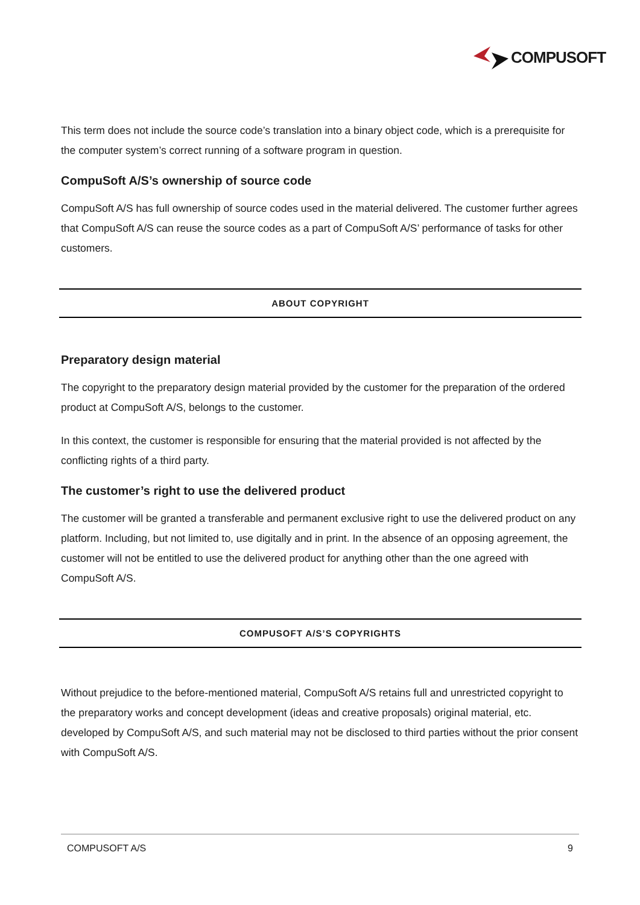COMPUSOFT
This term does not include the source code’s translation into a binary object code, which is a prerequisite for the computer system’s correct running of a software program in question.
CompuSoft A/S’s ownership of source code
CompuSoft A/S has full ownership of source codes used in the material delivered. The customer further agrees that CompuSoft A/S can reuse the source codes as a part of CompuSoft A/S’ performance of tasks for other customers.
ABOUT COPYRIGHT
Preparatory design material
The copyright to the preparatory design material provided by the customer for the preparation of the ordered product at CompuSoft A/S, belongs to the customer.
In this context, the customer is responsible for ensuring that the material provided is not affected by the conflicting rights of a third party.
The customer’s right to use the delivered product
The customer will be granted a transferable and permanent exclusive right to use the delivered product on any platform. Including, but not limited to, use digitally and in print. In the absence of an opposing agreement, the customer will not be entitled to use the delivered product for anything other than the one agreed with CompuSoft A/S.
COMPUSOFT A/S’S COPYRIGHTS
Without prejudice to the before-mentioned material, CompuSoft A/S retains full and unrestricted copyright to the preparatory works and concept development (ideas and creative proposals) original material, etc. developed by CompuSoft A/S, and such material may not be disclosed to third parties without the prior consent with CompuSoft A/S.
COMPUSOFT A/S 9